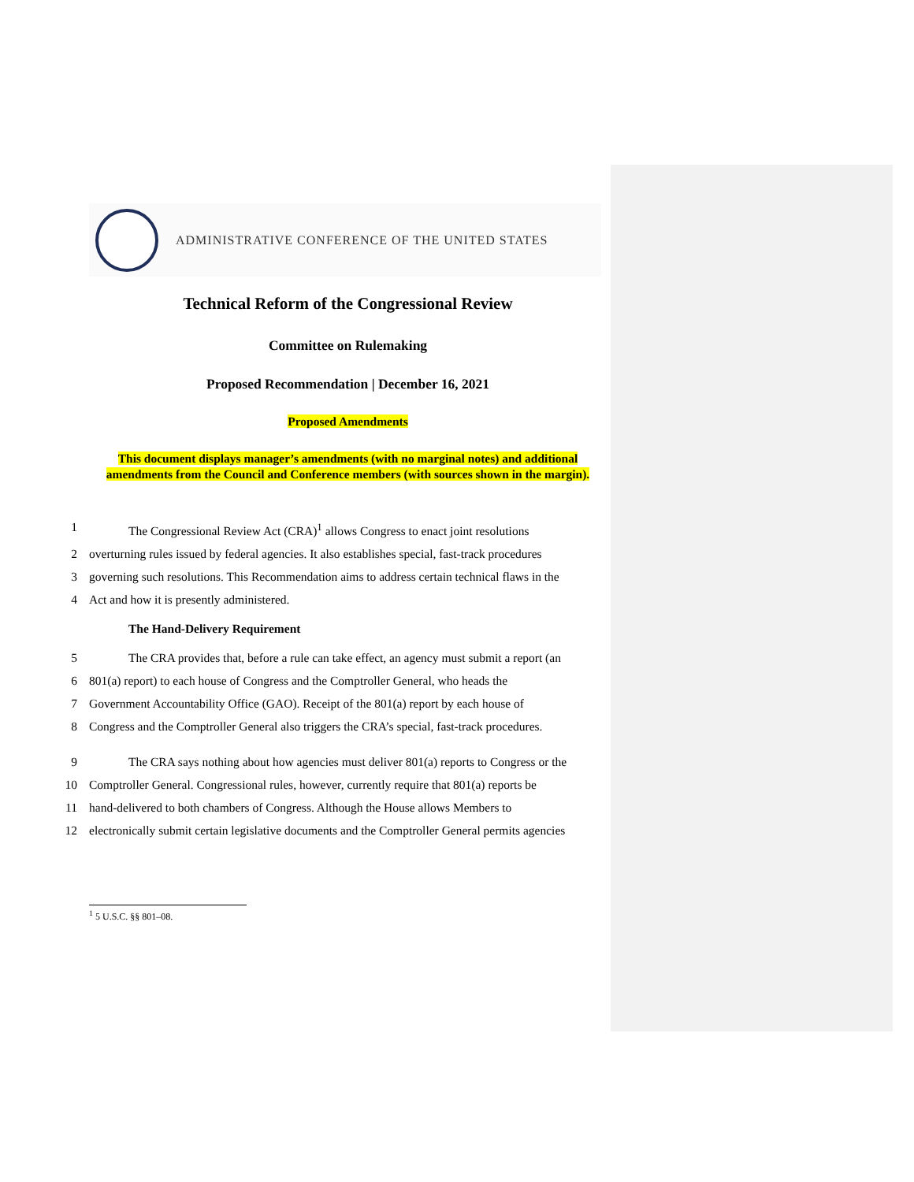ADMINISTRATIVE CONFERENCE OF THE UNITED STATES
Technical Reform of the Congressional Review
Committee on Rulemaking
Proposed Recommendation | December 16, 2021
Proposed Amendments
This document displays manager’s amendments (with no marginal notes) and additional amendments from the Council and Conference members (with sources shown in the margin).
1 The Congressional Review Act (CRA)<sup>1</sup> allows Congress to enact joint resolutions
2 overturning rules issued by federal agencies. It also establishes special, fast-track procedures
3 governing such resolutions. This Recommendation aims to address certain technical flaws in the
4 Act and how it is presently administered.
The Hand-Delivery Requirement
5 The CRA provides that, before a rule can take effect, an agency must submit a report (an
6 801(a) report) to each house of Congress and the Comptroller General, who heads the
7 Government Accountability Office (GAO). Receipt of the 801(a) report by each house of
8 Congress and the Comptroller General also triggers the CRA’s special, fast-track procedures.
9 The CRA says nothing about how agencies must deliver 801(a) reports to Congress or the
10 Comptroller General. Congressional rules, however, currently require that 801(a) reports be
11 hand-delivered to both chambers of Congress. Although the House allows Members to
12 electronically submit certain legislative documents and the Comptroller General permits agencies
<sup>1</sup> 5 U.S.C. §§ 801–08.